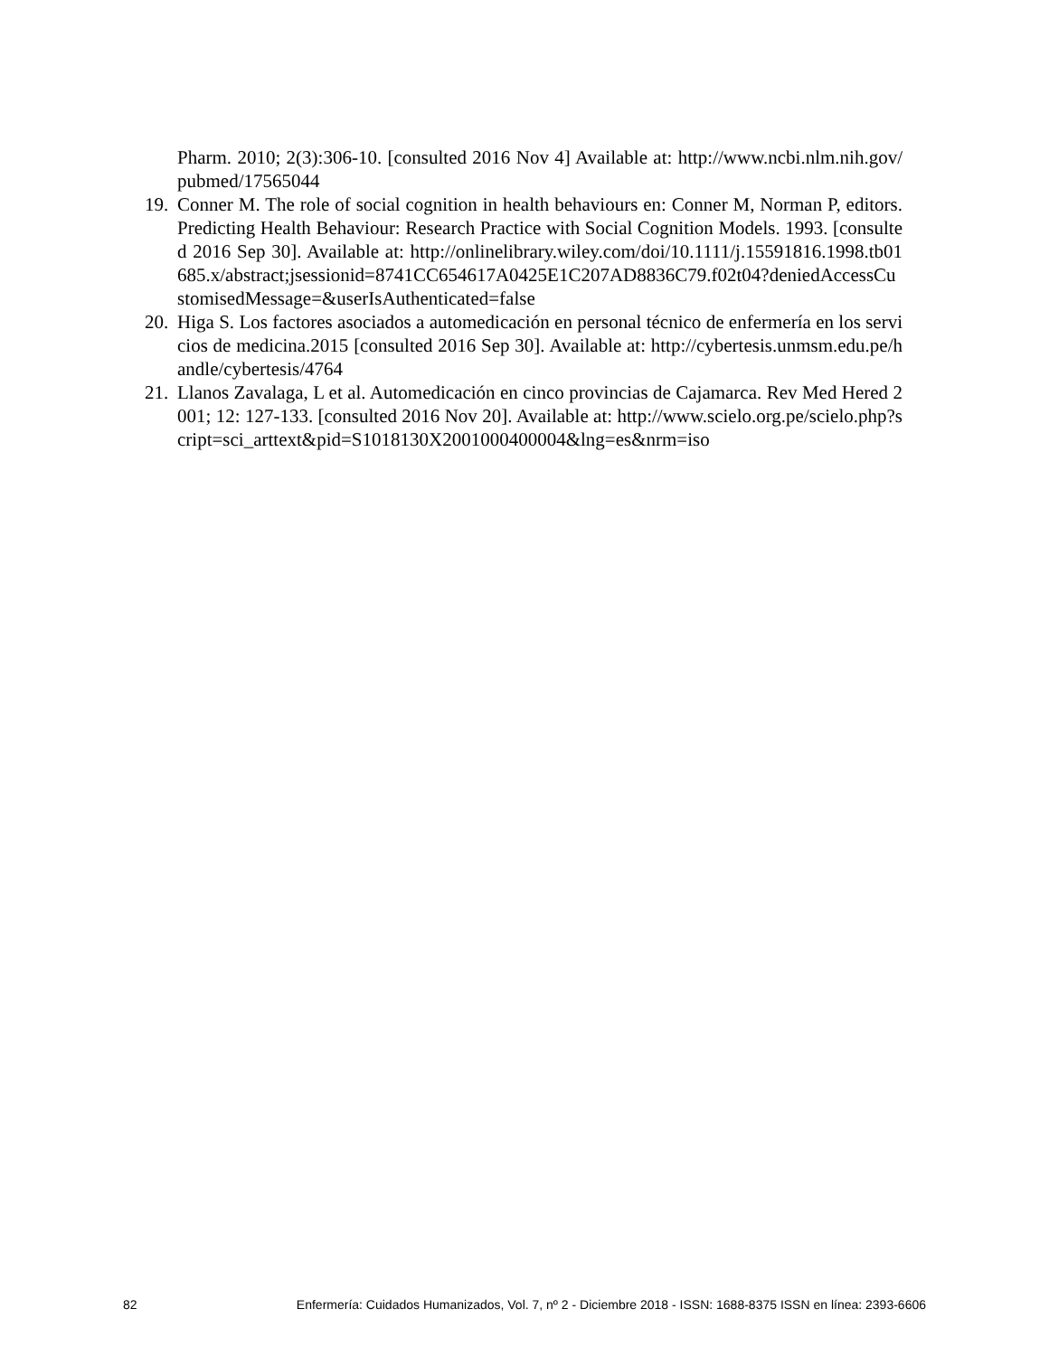Pharm. 2010; 2(3):306-10. [consulted 2016 Nov 4] Available at: http://www.ncbi.nlm.nih.gov/pubmed/17565044
19. Conner M. The role of social cognition in health behaviours en: Conner M, Norman P, editors. Predicting Health Behaviour: Research Practice with Social Cognition Models. 1993. [consulted 2016 Sep 30]. Available at: http://onlinelibrary.wiley.com/doi/10.1111/j.15591816.1998.tb01685.x/abstract;jsessionid=8741CC654617A0425E1C207AD8836C79.f02t04?deniedAccessCustomisedMessage=&userIsAuthenticated=false
20. Higa S. Los factores asociados a automedicación en personal técnico de enfermería en los servicios de medicina.2015 [consulted 2016 Sep 30]. Available at: http://cybertesis.unmsm.edu.pe/handle/cybertesis/4764
21. Llanos Zavalaga, L et al. Automedicación en cinco provincias de Cajamarca. Rev Med Hered 2001; 12: 127-133. [consulted 2016 Nov 20]. Available at: http://www.scielo.org.pe/scielo.php?script=sci_arttext&pid=S1018130X2001000400004&lng=es&nrm=iso
82 Enfermería: Cuidados Humanizados, Vol. 7, nº 2 - Diciembre 2018 - ISSN: 1688-8375 ISSN en línea: 2393-6606